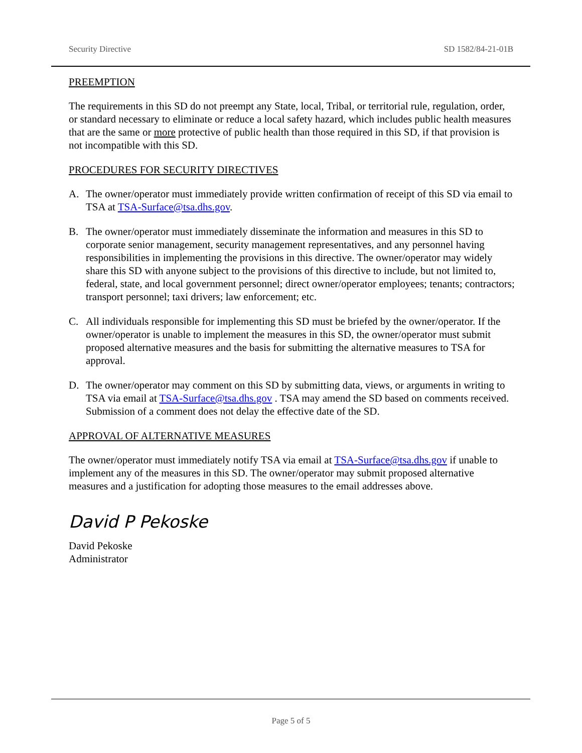Security Directive SD 1582/84-21-01B
PREEMPTION
The requirements in this SD do not preempt any State, local, Tribal, or territorial rule, regulation, order, or standard necessary to eliminate or reduce a local safety hazard, which includes public health measures that are the same or more protective of public health than those required in this SD, if that provision is not incompatible with this SD.
PROCEDURES FOR SECURITY DIRECTIVES
A. The owner/operator must immediately provide written confirmation of receipt of this SD via email to TSA at TSA-Surface@tsa.dhs.gov.
B. The owner/operator must immediately disseminate the information and measures in this SD to corporate senior management, security management representatives, and any personnel having responsibilities in implementing the provisions in this directive. The owner/operator may widely share this SD with anyone subject to the provisions of this directive to include, but not limited to, federal, state, and local government personnel; direct owner/operator employees; tenants; contractors; transport personnel; taxi drivers; law enforcement; etc.
C. All individuals responsible for implementing this SD must be briefed by the owner/operator. If the owner/operator is unable to implement the measures in this SD, the owner/operator must submit proposed alternative measures and the basis for submitting the alternative measures to TSA for approval.
D. The owner/operator may comment on this SD by submitting data, views, or arguments in writing to TSA via email at TSA-Surface@tsa.dhs.gov . TSA may amend the SD based on comments received. Submission of a comment does not delay the effective date of the SD.
APPROVAL OF ALTERNATIVE MEASURES
The owner/operator must immediately notify TSA via email at TSA-Surface@tsa.dhs.gov if unable to implement any of the measures in this SD. The owner/operator may submit proposed alternative measures and a justification for adopting those measures to the email addresses above.
David P Pekoske
David Pekoske
Administrator
Page 5 of 5